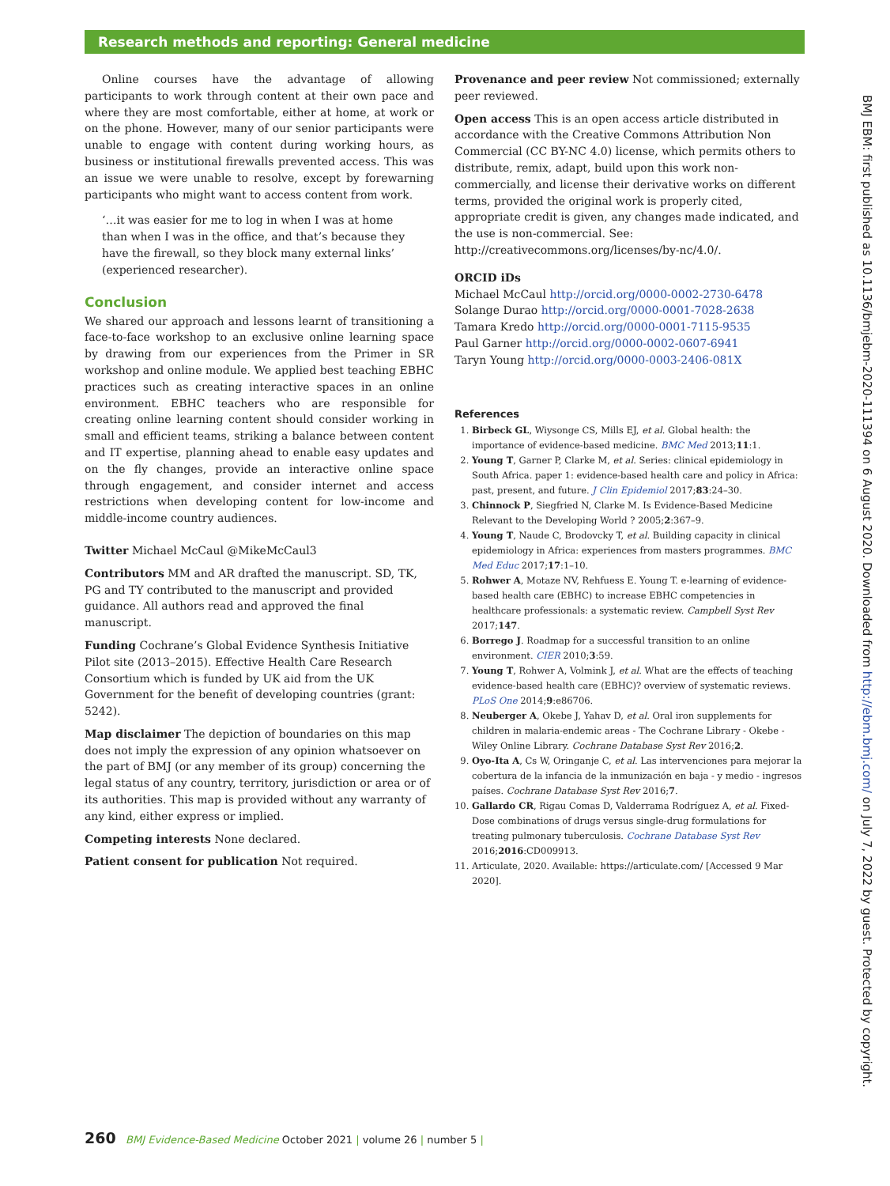Research methods and reporting: General medicine
Online courses have the advantage of allowing participants to work through content at their own pace and where they are most comfortable, either at home, at work or on the phone. However, many of our senior participants were unable to engage with content during working hours, as business or institutional firewalls prevented access. This was an issue we were unable to resolve, except by forewarning participants who might want to access content from work.
‘…it was easier for me to log in when I was at home than when I was in the office, and that’s because they have the firewall, so they block many external links’ (experienced researcher).
Conclusion
We shared our approach and lessons learnt of transitioning a face-to-face workshop to an exclusive online learning space by drawing from our experiences from the Primer in SR workshop and online module. We applied best teaching EBHC practices such as creating interactive spaces in an online environment. EBHC teachers who are responsible for creating online learning content should consider working in small and efficient teams, striking a balance between content and IT expertise, planning ahead to enable easy updates and on the fly changes, provide an interactive online space through engagement, and consider internet and access restrictions when developing content for low-income and middle-income country audiences.
Twitter Michael McCaul @MikeMcCaul3
Contributors MM and AR drafted the manuscript. SD, TK, PG and TY contributed to the manuscript and provided guidance. All authors read and approved the final manuscript.
Funding Cochrane’s Global Evidence Synthesis Initiative Pilot site (2013–2015). Effective Health Care Research Consortium which is funded by UK aid from the UK Government for the benefit of developing countries (grant: 5242).
Map disclaimer The depiction of boundaries on this map does not imply the expression of any opinion whatsoever on the part of BMJ (or any member of its group) concerning the legal status of any country, territory, jurisdiction or area or of its authorities. This map is provided without any warranty of any kind, either express or implied.
Competing interests None declared.
Patient consent for publication Not required.
Provenance and peer review Not commissioned; externally peer reviewed.
Open access This is an open access article distributed in accordance with the Creative Commons Attribution Non Commercial (CC BY-NC 4.0) license, which permits others to distribute, remix, adapt, build upon this work non-commercially, and license their derivative works on different terms, provided the original work is properly cited, appropriate credit is given, any changes made indicated, and the use is non-commercial. See: http://creativecommons.org/licenses/by-nc/4.0/.
ORCID iDs
Michael McCaul http://orcid.org/0000-0002-2730-6478
Solange Durao http://orcid.org/0000-0001-7028-2638
Tamara Kredo http://orcid.org/0000-0001-7115-9535
Paul Garner http://orcid.org/0000-0002-0607-6941
Taryn Young http://orcid.org/0000-0003-2406-081X
References
1. Birbeck GL, Wiysonge CS, Mills EJ, et al. Global health: the importance of evidence-based medicine. BMC Med 2013;11:1.
2. Young T, Garner P, Clarke M, et al. Series: clinical epidemiology in South Africa. paper 1: evidence-based health care and policy in Africa: past, present, and future. J Clin Epidemiol 2017;83:24–30.
3. Chinnock P, Siegfried N, Clarke M. Is Evidence-Based Medicine Relevant to the Developing World ? 2005;2:367–9.
4. Young T, Naude C, Brodovcky T, et al. Building capacity in clinical epidemiology in Africa: experiences from masters programmes. BMC Med Educ 2017;17:1–10.
5. Rohwer A, Motaze NV, Rehfuess E. Young T. e-learning of evidence-based health care (EBHC) to increase EBHC competencies in healthcare professionals: a systematic review. Campbell Syst Rev 2017;147.
6. Borrego J. Roadmap for a successful transition to an online environment. CIER 2010;3:59.
7. Young T, Rohwer A, Volmink J, et al. What are the effects of teaching evidence-based health care (EBHC)? overview of systematic reviews. PLoS One 2014;9:e86706.
8. Neuberger A, Okebe J, Yahav D, et al. Oral iron supplements for children in malaria-endemic areas - The Cochrane Library - Okebe - Wiley Online Library. Cochrane Database Syst Rev 2016;2.
9. Oyo-Ita A, Cs W, Oringanje C, et al. Las intervenciones para mejorar la cobertura de la infancia de la inmunización en baja - y medio - ingresos países. Cochrane Database Syst Rev 2016;7.
10. Gallardo CR, Rigau Comas D, Valderrama Rodríguez A, et al. Fixed-Dose combinations of drugs versus single-drug formulations for treating pulmonary tuberculosis. Cochrane Database Syst Rev 2016;2016:CD009913.
11. Articulate, 2020. Available: https://articulate.com/ [Accessed 9 Mar 2020].
BMJ EBM: first published as 10.1136/bmjebm-2020-111394 on 6 August 2020. Downloaded from http://ebm.bmj.com/ on July 7, 2022 by guest. Protected by copyright.
260 BMJ Evidence-Based Medicine October 2021 | volume 26 | number 5 |